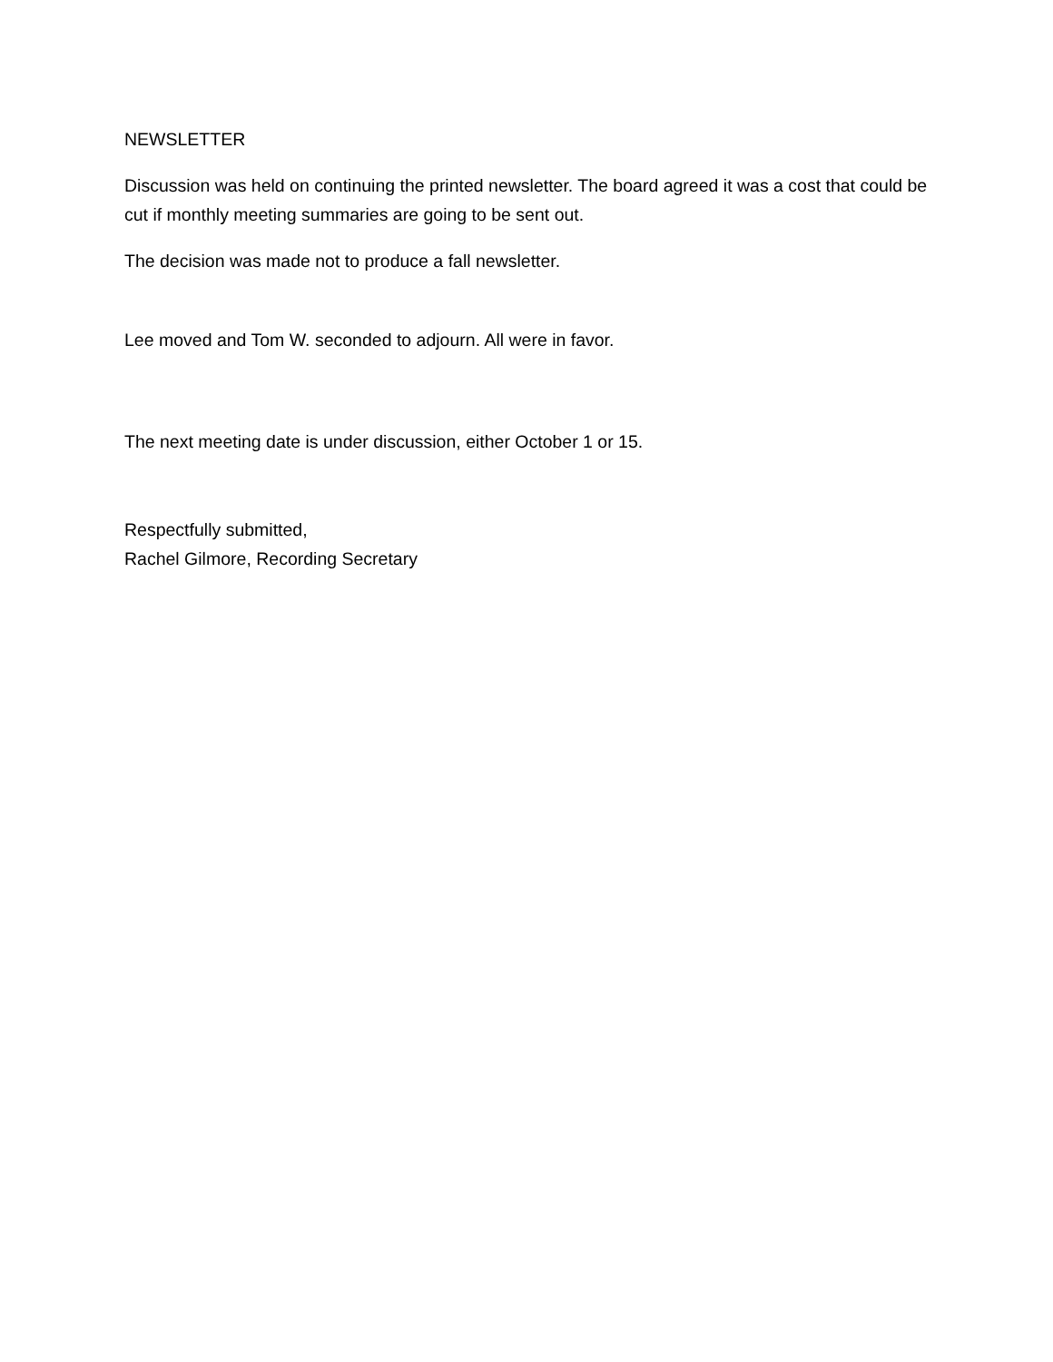NEWSLETTER
Discussion was held on continuing the printed newsletter. The board agreed it was a cost that could be cut if monthly meeting summaries are going to be sent out.
The decision was made not to produce a fall newsletter.
Lee moved and Tom W. seconded to adjourn. All were in favor.
The next meeting date is under discussion, either October 1 or 15.
Respectfully submitted,
Rachel Gilmore, Recording Secretary